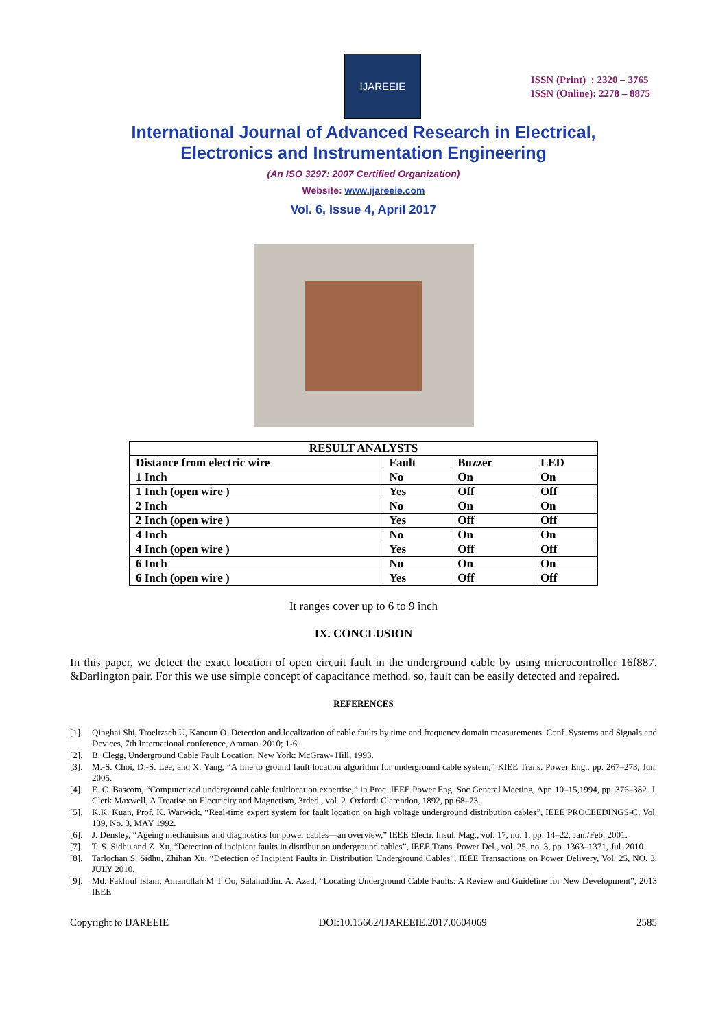IJAREEIE
ISSN (Print) : 2320 – 3765
ISSN (Online): 2278 – 8875
International Journal of Advanced Research in Electrical,
Electronics and Instrumentation Engineering
(An ISO 3297: 2007 Certified Organization)
Website: www.ijareeie.com
Vol. 6, Issue 4, April 2017
| RESULT ANALYSTS | | | |
| --- | --- | --- | --- |
| Distance from electric wire | Fault | Buzzer | LED |
| 1 Inch | No | On | On |
| 1 Inch (open wire ) | Yes | Off | Off |
| 2 Inch | No | On | On |
| 2 Inch (open wire ) | Yes | Off | Off |
| 4 Inch | No | On | On |
| 4 Inch (open wire ) | Yes | Off | Off |
| 6 Inch | No | On | On |
| 6 Inch (open wire ) | Yes | Off | Off |
It ranges cover up to 6 to 9 inch
IX. CONCLUSION
In this paper, we detect the exact location of open circuit fault in the underground cable by using microcontroller 16f887. &Darlington pair. For this we use simple concept of capacitance method. so, fault can be easily detected and repaired.
REFERENCES
[1]. Qinghai Shi, Troeltzsch U, Kanoun O. Detection and localization of cable faults by time and frequency domain measurements. Conf. Systems and Signals and Devices, 7th International conference, Amman. 2010; 1-6.
[2]. B. Clegg, Underground Cable Fault Location. New York: McGraw- Hill, 1993.
[3]. M.-S. Choi, D.-S. Lee, and X. Yang, “A line to ground fault location algorithm for underground cable system,” KIEE Trans. Power Eng., pp. 267–273, Jun. 2005.
[4]. E. C. Bascom, “Computerized underground cable faultlocation expertise,” in Proc. IEEE Power Eng. Soc.General Meeting, Apr. 10–15,1994, pp. 376–382. J. Clerk Maxwell, A Treatise on Electricity and Magnetism, 3rded., vol. 2. Oxford: Clarendon, 1892, pp.68–73.
[5]. K.K. Kuan, Prof. K. Warwick, “Real-time expert system for fault location on high voltage underground distribution cables”, IEEE PROCEEDINGS-C, Vol. 139, No. 3, MAY 1992.
[6]. J. Densley, “Ageing mechanisms and diagnostics for power cables—an overview,” IEEE Electr. Insul. Mag., vol. 17, no. 1, pp. 14–22, Jan./Feb. 2001.
[7]. T. S. Sidhu and Z. Xu, “Detection of incipient faults in distribution underground cables”, IEEE Trans. Power Del., vol. 25, no. 3, pp. 1363–1371, Jul. 2010.
[8]. Tarlochan S. Sidhu, Zhihan Xu, “Detection of Incipient Faults in Distribution Underground Cables”, IEEE Transactions on Power Delivery, Vol. 25, NO. 3, JULY 2010.
[9]. Md. Fakhrul Islam, Amanullah M T Oo, Salahuddin. A. Azad, “Locating Underground Cable Faults: A Review and Guideline for New Development”, 2013 IEEE
Copyright to IJAREEIE DOI:10.15662/IJAREEIE.2017.0604069 2585